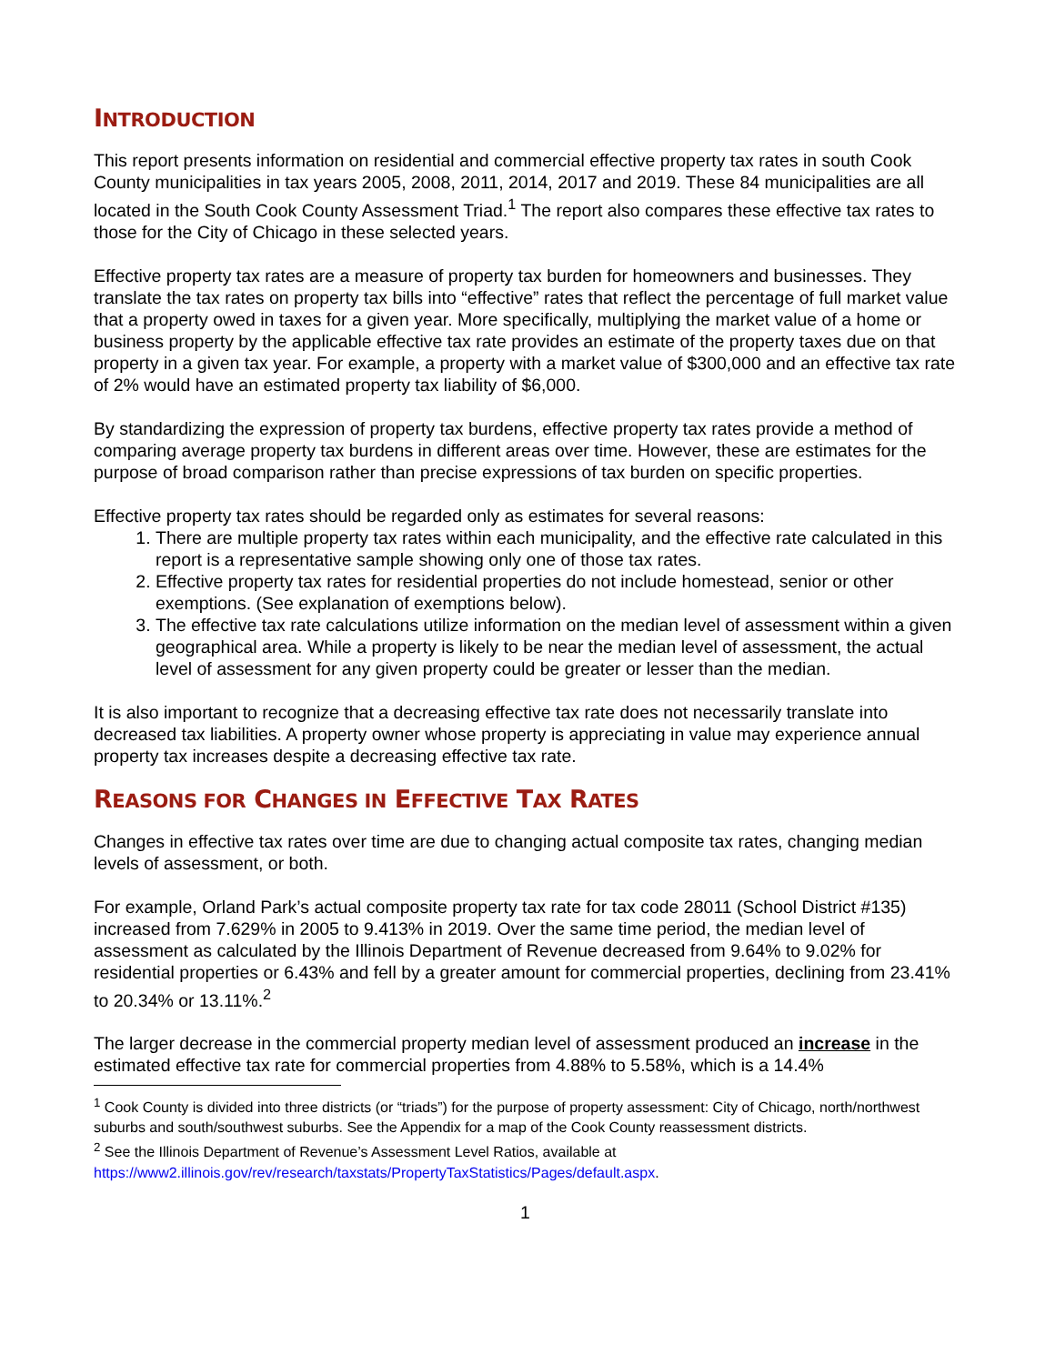INTRODUCTION
This report presents information on residential and commercial effective property tax rates in south Cook County municipalities in tax years 2005, 2008, 2011, 2014, 2017 and 2019. These 84 municipalities are all located in the South Cook County Assessment Triad.<sup>1</sup> The report also compares these effective tax rates to those for the City of Chicago in these selected years.
Effective property tax rates are a measure of property tax burden for homeowners and businesses. They translate the tax rates on property tax bills into “effective” rates that reflect the percentage of full market value that a property owed in taxes for a given year. More specifically, multiplying the market value of a home or business property by the applicable effective tax rate provides an estimate of the property taxes due on that property in a given tax year. For example, a property with a market value of $300,000 and an effective tax rate of 2% would have an estimated property tax liability of $6,000.
By standardizing the expression of property tax burdens, effective property tax rates provide a method of comparing average property tax burdens in different areas over time. However, these are estimates for the purpose of broad comparison rather than precise expressions of tax burden on specific properties.
Effective property tax rates should be regarded only as estimates for several reasons:
1. There are multiple property tax rates within each municipality, and the effective rate calculated in this report is a representative sample showing only one of those tax rates.
2. Effective property tax rates for residential properties do not include homestead, senior or other exemptions. (See explanation of exemptions below).
3. The effective tax rate calculations utilize information on the median level of assessment within a given geographical area. While a property is likely to be near the median level of assessment, the actual level of assessment for any given property could be greater or lesser than the median.
It is also important to recognize that a decreasing effective tax rate does not necessarily translate into decreased tax liabilities. A property owner whose property is appreciating in value may experience annual property tax increases despite a decreasing effective tax rate.
REASONS FOR CHANGES IN EFFECTIVE TAX RATES
Changes in effective tax rates over time are due to changing actual composite tax rates, changing median levels of assessment, or both.
For example, Orland Park’s actual composite property tax rate for tax code 28011 (School District #135) increased from 7.629% in 2005 to 9.413% in 2019. Over the same time period, the median level of assessment as calculated by the Illinois Department of Revenue decreased from 9.64% to 9.02% for residential properties or 6.43% and fell by a greater amount for commercial properties, declining from 23.41% to 20.34% or 13.11%.<sup>2</sup>
The larger decrease in the commercial property median level of assessment produced an increase in the estimated effective tax rate for commercial properties from 4.88% to 5.58%, which is a 14.4%
<sup>1</sup> Cook County is divided into three districts (or “triads”) for the purpose of property assessment: City of Chicago, north/northwest suburbs and south/southwest suburbs. See the Appendix for a map of the Cook County reassessment districts.
<sup>2</sup> See the Illinois Department of Revenue’s Assessment Level Ratios, available at https://www2.illinois.gov/rev/research/taxstats/PropertyTaxStatistics/Pages/default.aspx.
1